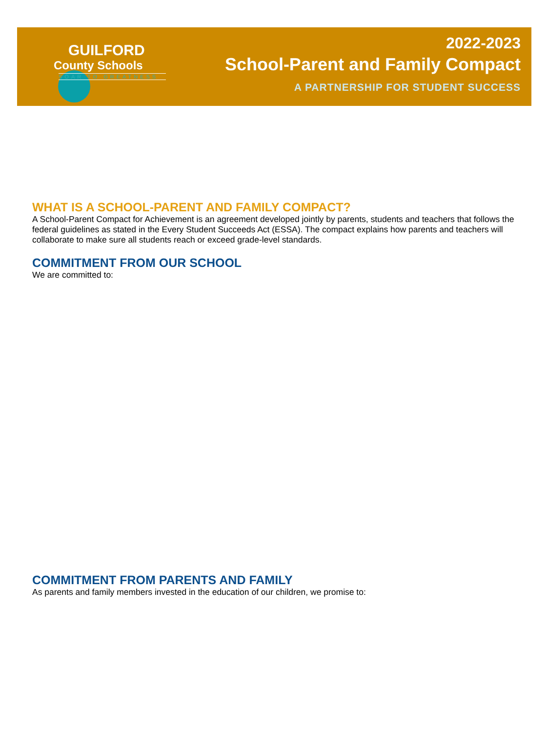GUILFORD
County Schools
SOAR TO GREATNESS
2022-2023
School-Parent and Family Compact
A PARTNERSHIP FOR STUDENT SUCCESS
WHAT IS A SCHOOL-PARENT AND FAMILY COMPACT?
A School-Parent Compact for Achievement is an agreement developed jointly by parents, students and teachers that follows the federal guidelines as stated in the Every Student Succeeds Act (ESSA). The compact explains how parents and teachers will collaborate to make sure all students reach or exceed grade-level standards.
COMMITMENT FROM OUR SCHOOL
We are committed to:
COMMITMENT FROM PARENTS AND FAMILY
As parents and family members invested in the education of our children, we promise to: